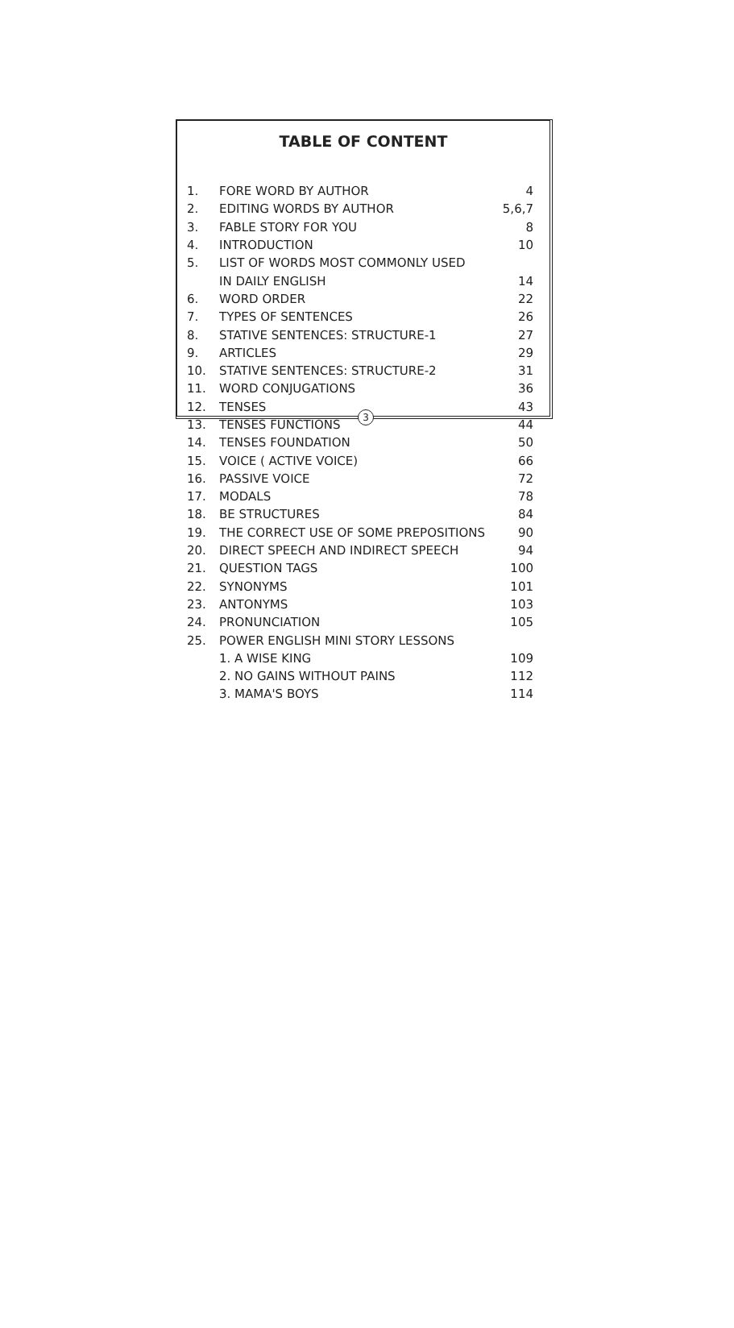TABLE OF CONTENT
| 1. | FORE WORD BY AUTHOR | 4 |
| 2. | EDITING WORDS BY AUTHOR | 5,6,7 |
| 3. | FABLE STORY FOR YOU | 8 |
| 4. | INTRODUCTION | 10 |
| 5. | LIST OF WORDS MOST COMMONLY USED | |
| | IN DAILY ENGLISH | 14 |
| 6. | WORD ORDER | 22 |
| 7. | TYPES OF SENTENCES | 26 |
| 8. | STATIVE SENTENCES: STRUCTURE-1 | 27 |
| 9. | ARTICLES | 29 |
| 10. | STATIVE SENTENCES: STRUCTURE-2 | 31 |
| 11. | WORD CONJUGATIONS | 36 |
| 12. | TENSES | 43 |
| 13. | TENSES FUNCTIONS | 44 |
| 14. | TENSES FOUNDATION | 50 |
| 15. | VOICE ( ACTIVE VOICE) | 66 |
| 16. | PASSIVE VOICE | 72 |
| 17. | MODALS | 78 |
| 18. | BE STRUCTURES | 84 |
| 19. | THE CORRECT USE OF SOME PREPOSITIONS | 90 |
| 20. | DIRECT SPEECH AND INDIRECT SPEECH | 94 |
| 21. | QUESTION TAGS | 100 |
| 22. | SYNONYMS | 101 |
| 23. | ANTONYMS | 103 |
| 24. | PRONUNCIATION | 105 |
| 25. | POWER ENGLISH MINI STORY LESSONS | |
| | 1. A WISE KING | 109 |
| | 2. NO GAINS WITHOUT PAINS | 112 |
| | 3. MAMA'S BOYS | 114 |
3